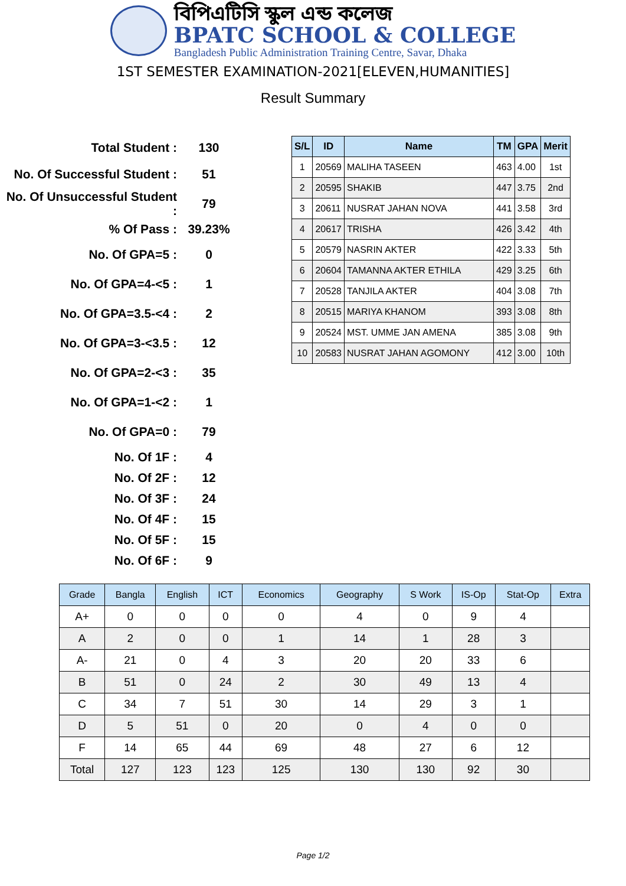বিপিএটিসি স্কুল এন্ড কলেজ
BPATC SCHOOL & COLLEGE
Bangladesh Public Administration Training Centre, Savar, Dhaka
1ST SEMESTER EXAMINATION-2021[ELEVEN,HUMANITIES]
Result Summary
| Total Student : | 130 |
| No. Of Successful Student : | 51 |
| No. Of Unsuccessful Student : | 79 |
| % Of Pass : | 39.23% |
| No. Of GPA=5 : | 0 |
| No. Of GPA=4-<5 : | 1 |
| No. Of GPA=3.5-<4 : | 2 |
| No. Of GPA=3-<3.5 : | 12 |
| No. Of GPA=2-<3 : | 35 |
| No. Of GPA=1-<2 : | 1 |
| No. Of GPA=0 : | 79 |
| No. Of 1F : | 4 |
| No. Of 2F : | 12 |
| No. Of 3F : | 24 |
| No. Of 4F : | 15 |
| No. Of 5F : | 15 |
| No. Of 6F : | 9 |
| S/L | ID | Name | TM | GPA | Merit |
| --- | --- | --- | --- | --- | --- |
| 1 | 20569 | MALIHA TASEEN | 463 | 4.00 | 1st |
| 2 | 20595 | SHAKIB | 447 | 3.75 | 2nd |
| 3 | 20611 | NUSRAT JAHAN NOVA | 441 | 3.58 | 3rd |
| 4 | 20617 | TRISHA | 426 | 3.42 | 4th |
| 5 | 20579 | NASRIN AKTER | 422 | 3.33 | 5th |
| 6 | 20604 | TAMANNA AKTER ETHILA | 429 | 3.25 | 6th |
| 7 | 20528 | TANJILA AKTER | 404 | 3.08 | 7th |
| 8 | 20515 | MARIYA KHANOM | 393 | 3.08 | 8th |
| 9 | 20524 | MST. UMME JAN AMENA | 385 | 3.08 | 9th |
| 10 | 20583 | NUSRAT JAHAN AGOMONY | 412 | 3.00 | 10th |
| Grade | Bangla | English | ICT | Economics | Geography | S Work | IS-Op | Stat-Op | Extra |
| --- | --- | --- | --- | --- | --- | --- | --- | --- | --- |
| A+ | 0 | 0 | 0 | 0 | 4 | 0 | 9 | 4 | |
| A | 2 | 0 | 0 | 1 | 14 | 1 | 28 | 3 | |
| A- | 21 | 0 | 4 | 3 | 20 | 20 | 33 | 6 | |
| B | 51 | 0 | 24 | 2 | 30 | 49 | 13 | 4 | |
| C | 34 | 7 | 51 | 30 | 14 | 29 | 3 | 1 | |
| D | 5 | 51 | 0 | 20 | 0 | 4 | 0 | 0 | |
| F | 14 | 65 | 44 | 69 | 48 | 27 | 6 | 12 | |
| Total | 127 | 123 | 123 | 125 | 130 | 130 | 92 | 30 | |
Page 1/2